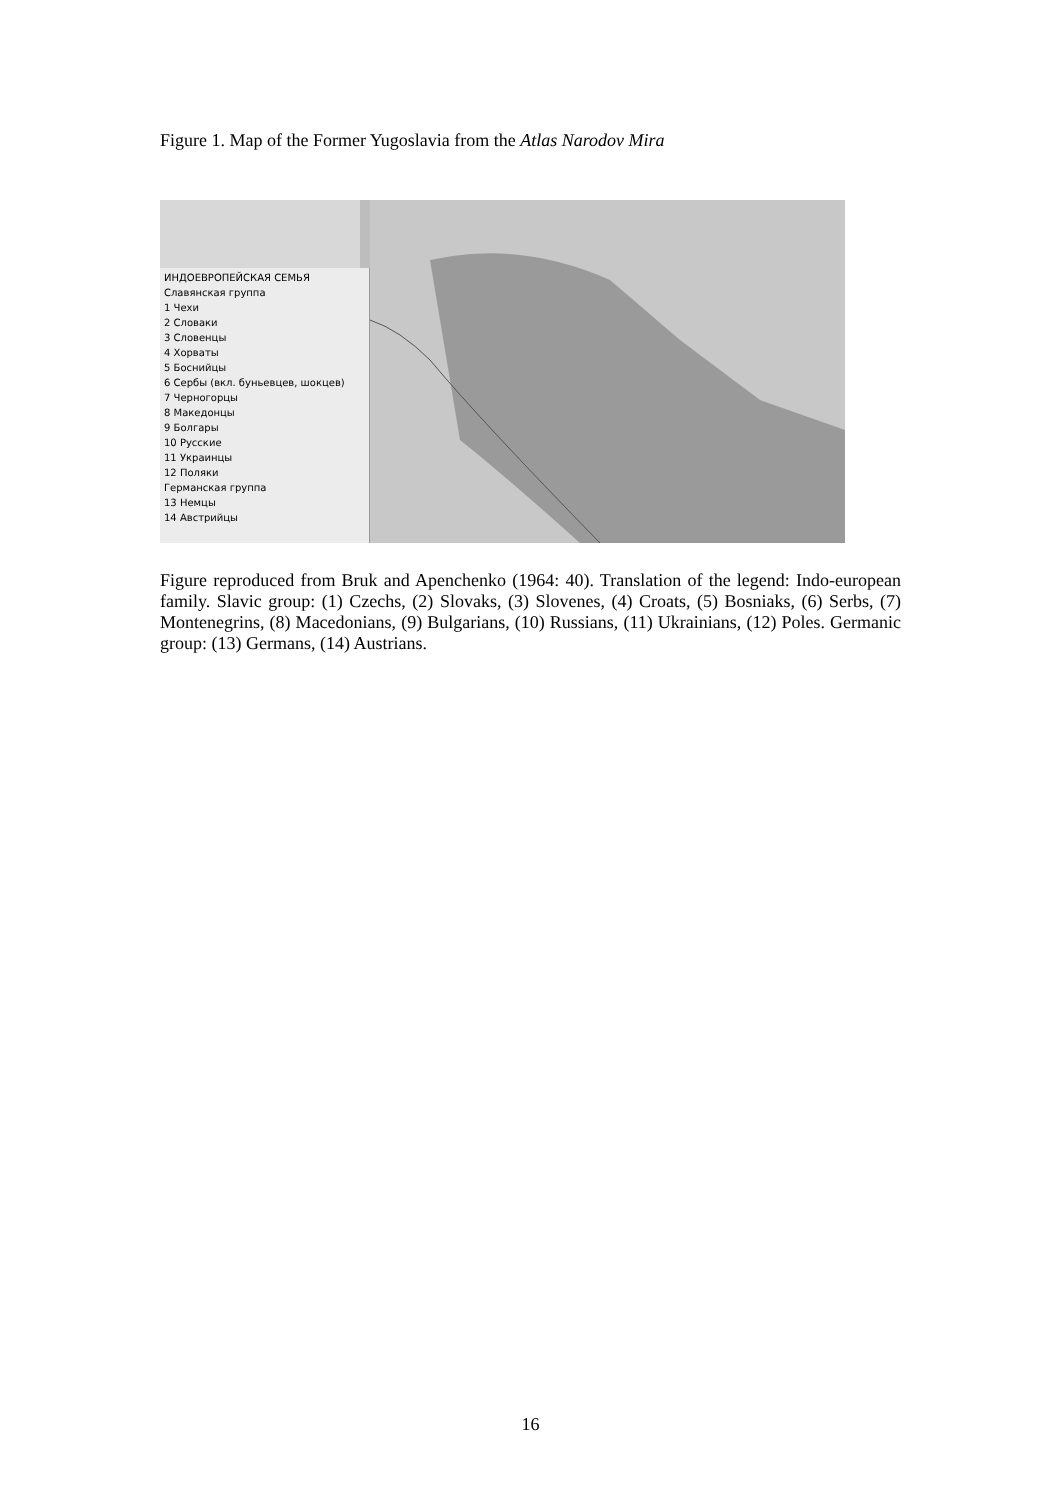Figure 1. Map of the Former Yugoslavia from the Atlas Narodov Mira
ИНДОЕВРОПЕЙСКАЯ СЕМЬЯ
Славянская группа
1 Чехи
2 Словаки
3 Словенцы
4 Хорваты
5 Боснийцы
6 Сербы (вкл. буньевцев, шокцев)
7 Черногорцы
8 Македонцы
9 Болгары
10 Русские
11 Украинцы
12 Поляки
Германская группа
13 Немцы
14 Австрийцы
Figure reproduced from Bruk and Apenchenko (1964: 40). Translation of the legend: Indo-european family. Slavic group: (1) Czechs, (2) Slovaks, (3) Slovenes, (4) Croats, (5) Bosniaks, (6) Serbs, (7) Montenegrins, (8) Macedonians, (9) Bulgarians, (10) Russians, (11) Ukrainians, (12) Poles. Germanic group: (13) Germans, (14) Austrians.
16